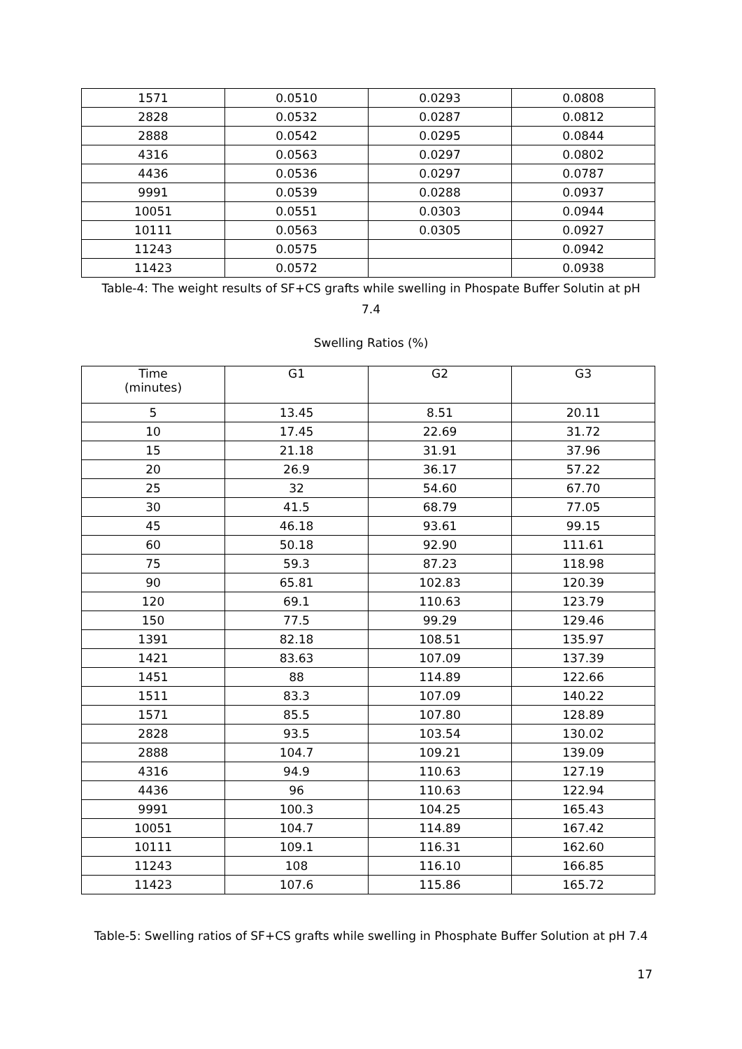| 1571 | 0.0510 | 0.0293 | 0.0808 |
| 2828 | 0.0532 | 0.0287 | 0.0812 |
| 2888 | 0.0542 | 0.0295 | 0.0844 |
| 4316 | 0.0563 | 0.0297 | 0.0802 |
| 4436 | 0.0536 | 0.0297 | 0.0787 |
| 9991 | 0.0539 | 0.0288 | 0.0937 |
| 10051 | 0.0551 | 0.0303 | 0.0944 |
| 10111 | 0.0563 | 0.0305 | 0.0927 |
| 11243 | 0.0575 | | 0.0942 |
| 11423 | 0.0572 | | 0.0938 |
Table-4: The weight results of SF+CS grafts while swelling in Phospate Buffer Solutin at pH
7.4
Swelling Ratios (%)
| Time (minutes) | G1 | G2 | G3 |
| --- | --- | --- | --- |
| 5 | 13.45 | 8.51 | 20.11 |
| 10 | 17.45 | 22.69 | 31.72 |
| 15 | 21.18 | 31.91 | 37.96 |
| 20 | 26.9 | 36.17 | 57.22 |
| 25 | 32 | 54.60 | 67.70 |
| 30 | 41.5 | 68.79 | 77.05 |
| 45 | 46.18 | 93.61 | 99.15 |
| 60 | 50.18 | 92.90 | 111.61 |
| 75 | 59.3 | 87.23 | 118.98 |
| 90 | 65.81 | 102.83 | 120.39 |
| 120 | 69.1 | 110.63 | 123.79 |
| 150 | 77.5 | 99.29 | 129.46 |
| 1391 | 82.18 | 108.51 | 135.97 |
| 1421 | 83.63 | 107.09 | 137.39 |
| 1451 | 88 | 114.89 | 122.66 |
| 1511 | 83.3 | 107.09 | 140.22 |
| 1571 | 85.5 | 107.80 | 128.89 |
| 2828 | 93.5 | 103.54 | 130.02 |
| 2888 | 104.7 | 109.21 | 139.09 |
| 4316 | 94.9 | 110.63 | 127.19 |
| 4436 | 96 | 110.63 | 122.94 |
| 9991 | 100.3 | 104.25 | 165.43 |
| 10051 | 104.7 | 114.89 | 167.42 |
| 10111 | 109.1 | 116.31 | 162.60 |
| 11243 | 108 | 116.10 | 166.85 |
| 11423 | 107.6 | 115.86 | 165.72 |
Table-5: Swelling ratios of SF+CS grafts while swelling in Phosphate Buffer Solution at pH 7.4
17